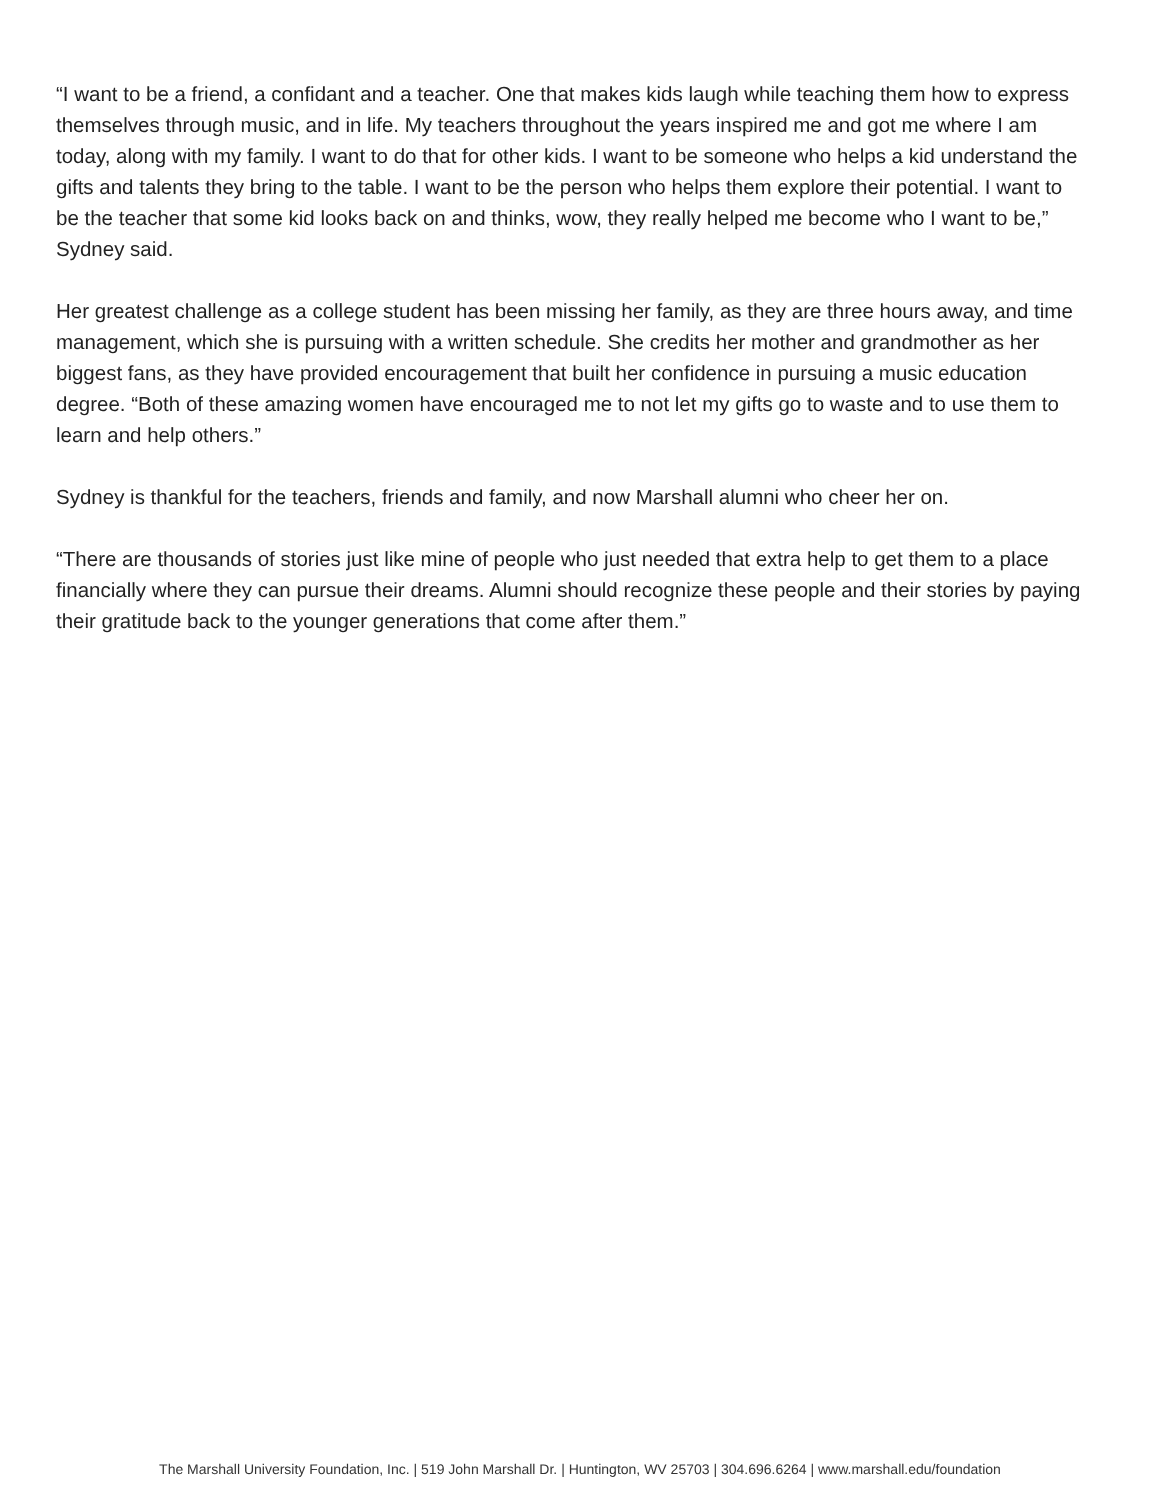“I want to be a friend, a confidant and a teacher. One that makes kids laugh while teaching them how to express themselves through music, and in life. My teachers throughout the years inspired me and got me where I am today, along with my family. I want to do that for other kids. I want to be someone who helps a kid understand the gifts and talents they bring to the table. I want to be the person who helps them explore their potential. I want to be the teacher that some kid looks back on and thinks, wow, they really helped me become who I want to be,” Sydney said.
Her greatest challenge as a college student has been missing her family, as they are three hours away, and time management, which she is pursuing with a written schedule. She credits her mother and grandmother as her biggest fans, as they have provided encouragement that built her confidence in pursuing a music education degree. “Both of these amazing women have encouraged me to not let my gifts go to waste and to use them to learn and help others.”
Sydney is thankful for the teachers, friends and family, and now Marshall alumni who cheer her on.
“There are thousands of stories just like mine of people who just needed that extra help to get them to a place financially where they can pursue their dreams. Alumni should recognize these people and their stories by paying their gratitude back to the younger generations that come after them.”
The Marshall University Foundation, Inc. | 519 John Marshall Dr. | Huntington, WV 25703 | 304.696.6264 | www.marshall.edu/foundation